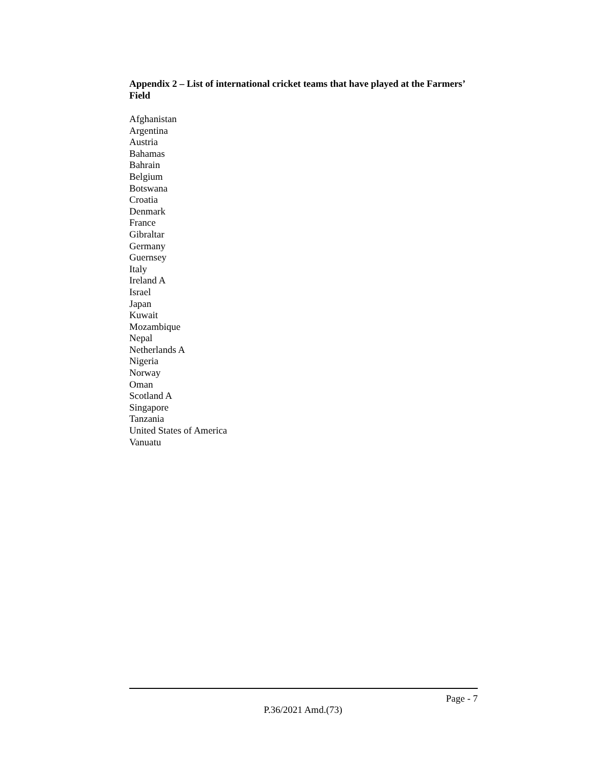Appendix 2 – List of international cricket teams that have played at the Farmers’ Field
Afghanistan
Argentina
Austria
Bahamas
Bahrain
Belgium
Botswana
Croatia
Denmark
France
Gibraltar
Germany
Guernsey
Italy
Ireland A
Israel
Japan
Kuwait
Mozambique
Nepal
Netherlands A
Nigeria
Norway
Oman
Scotland A
Singapore
Tanzania
United States of America
Vanuatu
Page - 7
P.36/2021 Amd.(73)